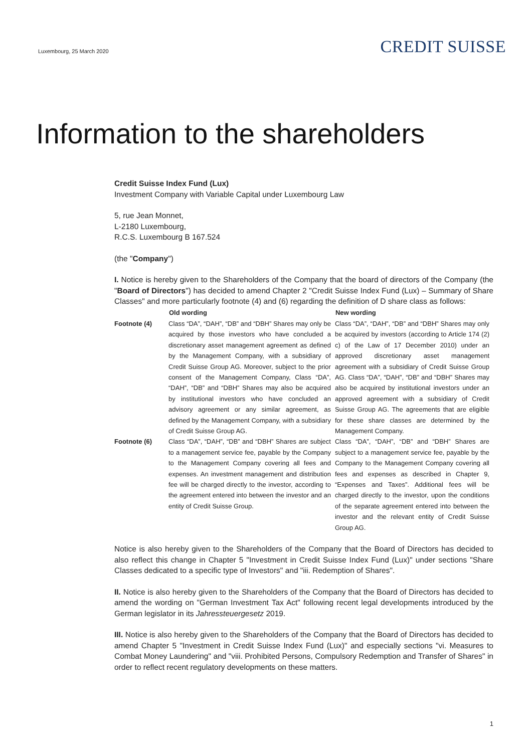Luxembourg, 25 March 2020
CREDIT SUISSE
Information to the shareholders
Credit Suisse Index Fund (Lux)
Investment Company with Variable Capital under Luxembourg Law
5, rue Jean Monnet,
L-2180 Luxembourg,
R.C.S. Luxembourg B 167.524
(the "Company")
I. Notice is hereby given to the Shareholders of the Company that the board of directors of the Company (the "Board of Directors") has decided to amend Chapter 2 "Credit Suisse Index Fund (Lux) – Summary of Share Classes" and more particularly footnote (4) and (6) regarding the definition of D share class as follows:
| | Old wording | New wording |
| Footnote (4) | Class “DA”, “DAH”, “DB” and “DBH” Shares may only be acquired by those investors who have concluded a discretionary asset management agreement as defined by the Management Company, with a subsidiary of Credit Suisse Group AG. Moreover, subject to the prior consent of the Management Company, Class “DA”, “DAH”, “DB” and “DBH” Shares may also be acquired by institutional investors who have concluded an advisory agreement or any similar agreement, as defined by the Management Company, with a subsidiary of Credit Suisse Group AG. | Class “DA”, “DAH”, “DB” and “DBH” Shares may only be acquired by investors (according to Article 174 (2) c) of the Law of 17 December 2010) under an approved discretionary asset management agreement with a subsidiary of Credit Suisse Group AG. Class “DA”, “DAH”, “DB” and “DBH” Shares may also be acquired by institutional investors under an approved agreement with a subsidiary of Credit Suisse Group AG. The agreements that are eligible for these share classes are determined by the Management Company. |
| Footnote (6) | Class “DA”, “DAH”, “DB” and “DBH” Shares are subject to a management service fee, payable by the Company to the Management Company covering all fees and expenses. An investment management and distribution fee will be charged directly to the investor, according to the agreement entered into between the investor and an entity of Credit Suisse Group. | Class “DA”, “DAH”, “DB” and “DBH” Shares are subject to a management service fee, payable by the Company to the Management Company covering all fees and expenses as described in Chapter 9, “Expenses and Taxes”. Additional fees will be charged directly to the investor, upon the conditions of the separate agreement entered into between the investor and the relevant entity of Credit Suisse Group AG. |
Notice is also hereby given to the Shareholders of the Company that the Board of Directors has decided to also reflect this change in Chapter 5 "Investment in Credit Suisse Index Fund (Lux)" under sections "Share Classes dedicated to a specific type of Investors" and "iii. Redemption of Shares".
II. Notice is also hereby given to the Shareholders of the Company that the Board of Directors has decided to amend the wording on "German Investment Tax Act" following recent legal developments introduced by the German legislator in its Jahressteuergesetz 2019.
III. Notice is also hereby given to the Shareholders of the Company that the Board of Directors has decided to amend Chapter 5 "Investment in Credit Suisse Index Fund (Lux)" and especially sections "vi. Measures to Combat Money Laundering" and "viii. Prohibited Persons, Compulsory Redemption and Transfer of Shares" in order to reflect recent regulatory developments on these matters.
1